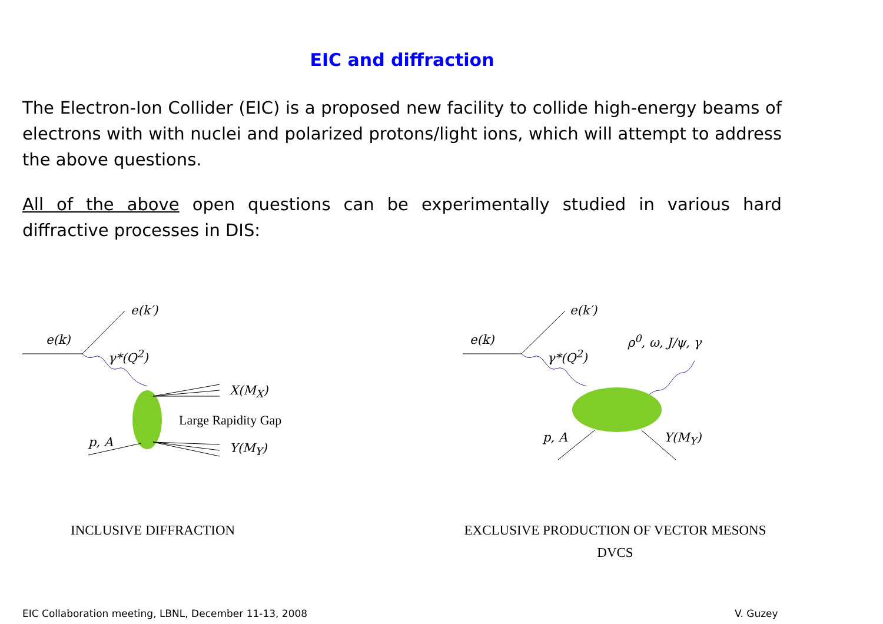EIC and diffraction
The Electron-Ion Collider (EIC) is a proposed new facility to collide high-energy beams of electrons with with nuclei and polarized protons/light ions, which will attempt to address the above questions.
All of the above open questions can be experimentally studied in various hard diffractive processes in DIS:
e(k′)
e(k)
γ*(Q<sup>2</sup>)
X(M<sub>X</sub>)
Large Rapidity Gap
p, A Y(M<sub>Y</sub>)
INCLUSIVE DIFFRACTION
e(k′)
e(k)
γ*(Q<sup>2</sup>)
ρ<sup>0</sup>, ω, J/ψ, γ
p, A Y(M<sub>Y</sub>)
EXCLUSIVE PRODUCTION OF VECTOR MESONS
DVCS
EIC Collaboration meeting, LBNL, December 11-13, 2008
V. Guzey